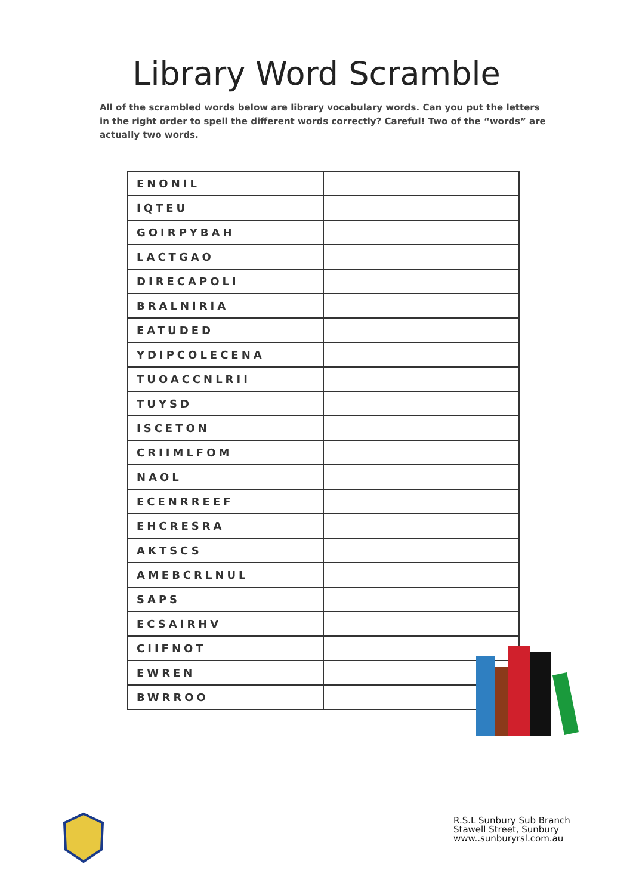Library Word Scramble
All of the scrambled words below are library vocabulary words. Can you put the letters in the right order to spell the different words correctly? Careful! Two of the “words” are actually two words.
| ENONIL | |
| IQTEU | |
| GOIRPYBAH | |
| LACTGAO | |
| DIRECAPOLI | |
| BRALNIRIA | |
| EATUDED | |
| YDIPCOLECENA | |
| TUOACCNLRII | |
| TUYSD | |
| ISCETON | |
| CRIIMLFOM | |
| NAOL | |
| ECENRREEF | |
| EHCRESRA | |
| AKTSCS | |
| AMEBCRLNUL | |
| SAPS | |
| ECSAIRHV | |
| CIIFNOT | |
| EWREN | |
| BWRROO | |
R.S.L Sunbury Sub Branch
Stawell Street, Sunbury
www..sunburyrsl.com.au